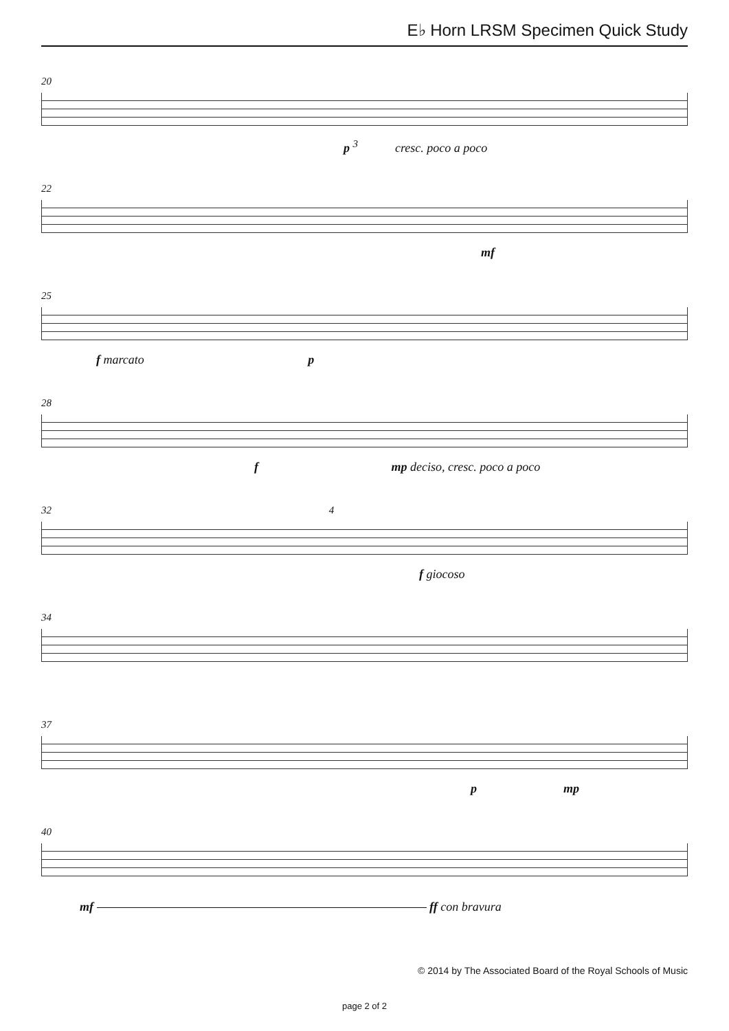E♭ Horn LRSM Specimen Quick Study
20
p <sup>3</sup> cresc. poco a poco
22
mf
25
f marcato p
28
f mp deciso, cresc. poco a poco
32 4
f giocoso
34
37
p mp
40
mf ff con bravura
© 2014 by The Associated Board of the Royal Schools of Music
page 2 of 2